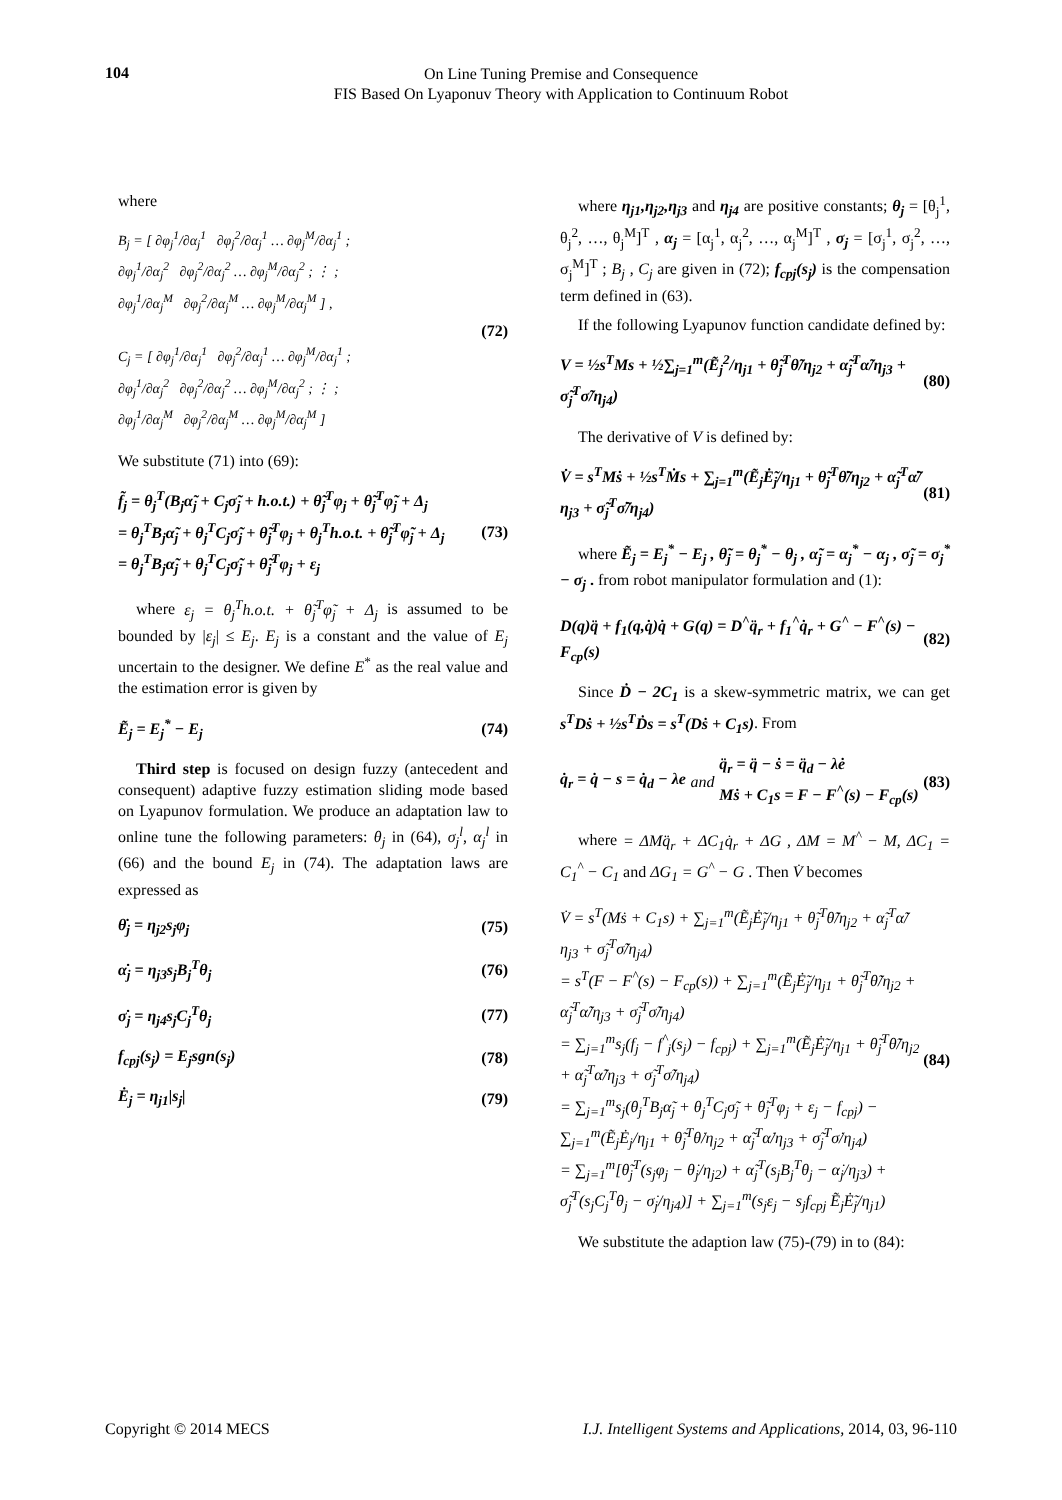104
On Line Tuning Premise and Consequence
FIS Based On Lyaponuv Theory with Application to Continuum Robot
where
B<sub>j</sub> = [ ∂φ<sub>j</sub><sup>1</sup>/∂α<sub>j</sub><sup>1</sup> ∂φ<sub>j</sub><sup>2</sup>/∂α<sub>j</sub><sup>1</sup> … ∂φ<sub>j</sub><sup>M</sup>/∂α<sub>j</sub><sup>1</sup> ;
∂φ<sub>j</sub><sup>1</sup>/∂α<sub>j</sub><sup>2</sup> ∂φ<sub>j</sub><sup>2</sup>/∂α<sub>j</sub><sup>2</sup> … ∂φ<sub>j</sub><sup>M</sup>/∂α<sub>j</sub><sup>2</sup> ; ⋮ ;
∂φ<sub>j</sub><sup>1</sup>/∂α<sub>j</sub><sup>M</sup> ∂φ<sub>j</sub><sup>2</sup>/∂α<sub>j</sub><sup>M</sup> … ∂φ<sub>j</sub><sup>M</sup>/∂α<sub>j</sub><sup>M</sup> ] ,
C<sub>j</sub> = [ ∂φ<sub>j</sub><sup>1</sup>/∂α<sub>j</sub><sup>1</sup> ∂φ<sub>j</sub><sup>2</sup>/∂α<sub>j</sub><sup>1</sup> … ∂φ<sub>j</sub><sup>M</sup>/∂α<sub>j</sub><sup>1</sup> ;
∂φ<sub>j</sub><sup>1</sup>/∂α<sub>j</sub><sup>2</sup> ∂φ<sub>j</sub><sup>2</sup>/∂α<sub>j</sub><sup>2</sup> … ∂φ<sub>j</sub><sup>M</sup>/∂α<sub>j</sub><sup>2</sup> ; ⋮ ;
∂φ<sub>j</sub><sup>1</sup>/∂α<sub>j</sub><sup>M</sup> ∂φ<sub>j</sub><sup>2</sup>/∂α<sub>j</sub><sup>M</sup> … ∂φ<sub>j</sub><sup>M</sup>/∂α<sub>j</sub><sup>M</sup> ]
(72)
We substitute (71) into (69):
f̃<sub>j</sub> = θ<sub>j</sub><sup>T</sup>(B<sub>j</sub>α̃<sub>j</sub> + C<sub>j</sub>σ̃<sub>j</sub> + h.o.t.) + θ̃<sub>j</sub><sup>T</sup>φ<sub>j</sub> + θ̃<sub>j</sub><sup>T</sup>φ̃<sub>j</sub> + Δ<sub>j</sub>
= θ<sub>j</sub><sup>T</sup>B<sub>j</sub>α̃<sub>j</sub> + θ<sub>j</sub><sup>T</sup>C<sub>j</sub>σ̃<sub>j</sub> + θ̃<sub>j</sub><sup>T</sup>φ<sub>j</sub> + θ<sub>j</sub><sup>T</sup>h.o.t. + θ̃<sub>j</sub><sup>T</sup>φ̃<sub>j</sub> + Δ<sub>j</sub>
= θ<sub>j</sub><sup>T</sup>B<sub>j</sub>α̃<sub>j</sub> + θ<sub>j</sub><sup>T</sup>C<sub>j</sub>σ̃<sub>j</sub> + θ̃<sub>j</sub><sup>T</sup>φ<sub>j</sub> + ε<sub>j</sub> (73)
where ε<sub>j</sub> = θ<sub>j</sub><sup>T</sup>h.o.t. + θ̃<sub>j</sub><sup>T</sup>φ̃<sub>j</sub> + Δ<sub>j</sub> is assumed to be bounded by |ε<sub>j</sub>| ≤ E<sub>j</sub>. E<sub>j</sub> is a constant and the value of E<sub>j</sub> uncertain to the designer. We define E<sup>*</sup> as the real value and the estimation error is given by
Ẽ<sub>j</sub> = E<sub>j</sub><sup>*</sup> − E<sub>j</sub> (74)
Third step is focused on design fuzzy (antecedent and consequent) adaptive fuzzy estimation sliding mode based on Lyapunov formulation. We produce an adaptation law to online tune the following parameters: θ<sub>j</sub> in (64), σ<sub>j</sub><sup>l</sup>, α<sub>j</sub><sup>l</sup> in (66) and the bound E<sub>j</sub> in (74). The adaptation laws are expressed as
θ̇<sub>j</sub> = η<sub>j2</sub>s<sub>j</sub>φ<sub>j</sub> (75)
α̇<sub>j</sub> = η<sub>j3</sub>s<sub>j</sub>B<sub>j</sub><sup>T</sup>θ<sub>j</sub> (76)
σ̇<sub>j</sub> = η<sub>j4</sub>s<sub>j</sub>C<sub>j</sub><sup>T</sup>θ<sub>j</sub> (77)
f<sub>cpj</sub>(s<sub>j</sub>) = E<sub>j</sub>sgn(s<sub>j</sub>) (78)
Ė<sub>j</sub> = η<sub>j1</sub>|s<sub>j</sub>| (79)
where η<sub>j1</sub>,η<sub>j2</sub>,η<sub>j3</sub> and η<sub>j4</sub> are positive constants; θ<sub>j</sub> = [θ<sub>j</sub><sup>1</sup>, θ<sub>j</sub><sup>2</sup>, …, θ<sub>j</sub><sup>M</sup>]<sup>T</sup> , α<sub>j</sub> = [α<sub>j</sub><sup>1</sup>, α<sub>j</sub><sup>2</sup>, …, α<sub>j</sub><sup>M</sup>]<sup>T</sup> , σ<sub>j</sub> = [σ<sub>j</sub><sup>1</sup>, σ<sub>j</sub><sup>2</sup>, …, σ<sub>j</sub><sup>M</sup>]<sup>T</sup> ; B<sub>j</sub> , C<sub>j</sub> are given in (72); f<sub>cpj</sub>(s<sub>j</sub>) is the compensation term defined in (63).
If the following Lyapunov function candidate defined by:
V = ½s<sup>T</sup>Ms + ½∑<sub>j=1</sub><sup>m</sup>(Ẽ<sub>j</sub><sup>2</sup>/η<sub>j1</sub> + θ̃<sub>j</sub><sup>T</sup>θ̃/η<sub>j2</sub> + α̃<sub>j</sub><sup>T</sup>α̃/η<sub>j3</sub> + σ̃<sub>j</sub><sup>T</sup>σ̃/η<sub>j4</sub>) (80)
The derivative of V is defined by:
V̇ = s<sup>T</sup>Mṡ + ½s<sup>T</sup>Ṁs + ∑<sub>j=1</sub><sup>m</sup>(Ẽ<sub>j</sub>Ė̃<sub>j</sub>/η<sub>j1</sub> + θ̃<sub>j</sub><sup>T</sup>θ̇̃/η<sub>j2</sub> + α̃<sub>j</sub><sup>T</sup>α̇̃/η<sub>j3</sub> + σ̃<sub>j</sub><sup>T</sup>σ̇̃/η<sub>j4</sub>) (81)
where Ẽ<sub>j</sub> = E<sub>j</sub><sup>*</sup> − E<sub>j</sub> , θ̃<sub>j</sub> = θ<sub>j</sub><sup>*</sup> − θ<sub>j</sub> , α̃<sub>j</sub> = α<sub>j</sub><sup>*</sup> − α<sub>j</sub> , σ̃<sub>j</sub> = σ<sub>j</sub><sup>*</sup> − σ<sub>j</sub> . from robot manipulator formulation and (1):
D(q)q̈ + f<sub>1</sub>(q,q̇)q̇ + G(q) = D<sup>^</sup>q̈<sub>r</sub> + f<sub>1</sub><sup>^</sup>q̇<sub>r</sub> + G<sup>^</sup> − F<sup>^</sup>(s) − F<sub>cp</sub>(s) (82)
Since Ḋ − 2C<sub>1</sub> is a skew-symmetric matrix, we can get s<sup>T</sup>Dṡ + ½s<sup>T</sup>Ḋs = s<sup>T</sup>(Dṡ + C<sub>1</sub>s). From
q̇<sub>r</sub> = q̇ − s = q̇<sub>d</sub> − λe and q̈<sub>r</sub> = q̈ − ṡ = q̈<sub>d</sub> − λė
Mṡ + C<sub>1</sub>s = F − F<sup>^</sup>(s) − F<sub>cp</sub>(s) (83)
where = ΔMq̈<sub>r</sub> + ΔC<sub>1</sub>q̇<sub>r</sub> + ΔG , ΔM = M<sup>^</sup> − M, ΔC<sub>1</sub> = C<sub>1</sub><sup>^</sup> − C<sub>1</sub> and ΔG<sub>1</sub> = G<sup>^</sup> − G . Then V̇ becomes
V̇ = s<sup>T</sup>(Mṡ + C<sub>1</sub>s) + ∑<sub>j=1</sub><sup>m</sup>(Ẽ<sub>j</sub>Ė̃<sub>j</sub>/η<sub>j1</sub> + θ̃<sub>j</sub><sup>T</sup>θ̇̃/η<sub>j2</sub> + α̃<sub>j</sub><sup>T</sup>α̇̃/η<sub>j3</sub> + σ̃<sub>j</sub><sup>T</sup>σ̇̃/η<sub>j4</sub>)
= s<sup>T</sup>(F − F<sup>^</sup>(s) − F<sub>cp</sub>(s)) + ∑<sub>j=1</sub><sup>m</sup>(Ẽ<sub>j</sub>Ė̃<sub>j</sub>/η<sub>j1</sub> + θ̃<sub>j</sub><sup>T</sup>θ̇̃/η<sub>j2</sub> + α̃<sub>j</sub><sup>T</sup>α̇̃/η<sub>j3</sub> + σ̃<sub>j</sub><sup>T</sup>σ̇̃/η<sub>j4</sub>)
= ∑<sub>j=1</sub><sup>m</sup>s<sub>j</sub>(f<sub>j</sub> − f<sup>^</sup><sub>j</sub>(s<sub>j</sub>) − f<sub>cpj</sub>) + ∑<sub>j=1</sub><sup>m</sup>(Ẽ<sub>j</sub>Ė̃<sub>j</sub>/η<sub>j1</sub> + θ̃<sub>j</sub><sup>T</sup>θ̇̃/η<sub>j2</sub> + α̃<sub>j</sub><sup>T</sup>α̇̃/η<sub>j3</sub> + σ̃<sub>j</sub><sup>T</sup>σ̇̃/η<sub>j4</sub>)
= ∑<sub>j=1</sub><sup>m</sup>s<sub>j</sub>(θ<sub>j</sub><sup>T</sup>B<sub>j</sub>α̃<sub>j</sub> + θ<sub>j</sub><sup>T</sup>C<sub>j</sub>σ̃<sub>j</sub> + θ̃<sub>j</sub><sup>T</sup>φ<sub>j</sub> + ε<sub>j</sub> − f<sub>cpj</sub>) − ∑<sub>j=1</sub><sup>m</sup>(Ẽ<sub>j</sub>Ė<sub>j</sub>/η<sub>j1</sub> + θ̃<sub>j</sub><sup>T</sup>θ̇/η<sub>j2</sub> + α̃<sub>j</sub><sup>T</sup>α̇/η<sub>j3</sub> + σ̃<sub>j</sub><sup>T</sup>σ̇/η<sub>j4</sub>)
= ∑<sub>j=1</sub><sup>m</sup>[θ̃<sub>j</sub><sup>T</sup>(s<sub>j</sub>φ<sub>j</sub> − θ̇<sub>j</sub>/η<sub>j2</sub>) + α̃<sub>j</sub><sup>T</sup>(s<sub>j</sub>B<sub>j</sub><sup>T</sup>θ<sub>j</sub> − α̇<sub>j</sub>/η<sub>j3</sub>) + σ̃<sub>j</sub><sup>T</sup>(s<sub>j</sub>C<sub>j</sub><sup>T</sup>θ<sub>j</sub> − σ̇<sub>j</sub>/η<sub>j4</sub>)] + ∑<sub>j=1</sub><sup>m</sup>(s<sub>j</sub>ε<sub>j</sub> − s<sub>j</sub>f<sub>cpj</sub> Ẽ<sub>j</sub>Ė̃<sub>j</sub>/η<sub>j1</sub>)
(84)
We substitute the adaption law (75)-(79) in to (84):
Copyright © 2014 MECS I.J. Intelligent Systems and Applications, 2014, 03, 96-110